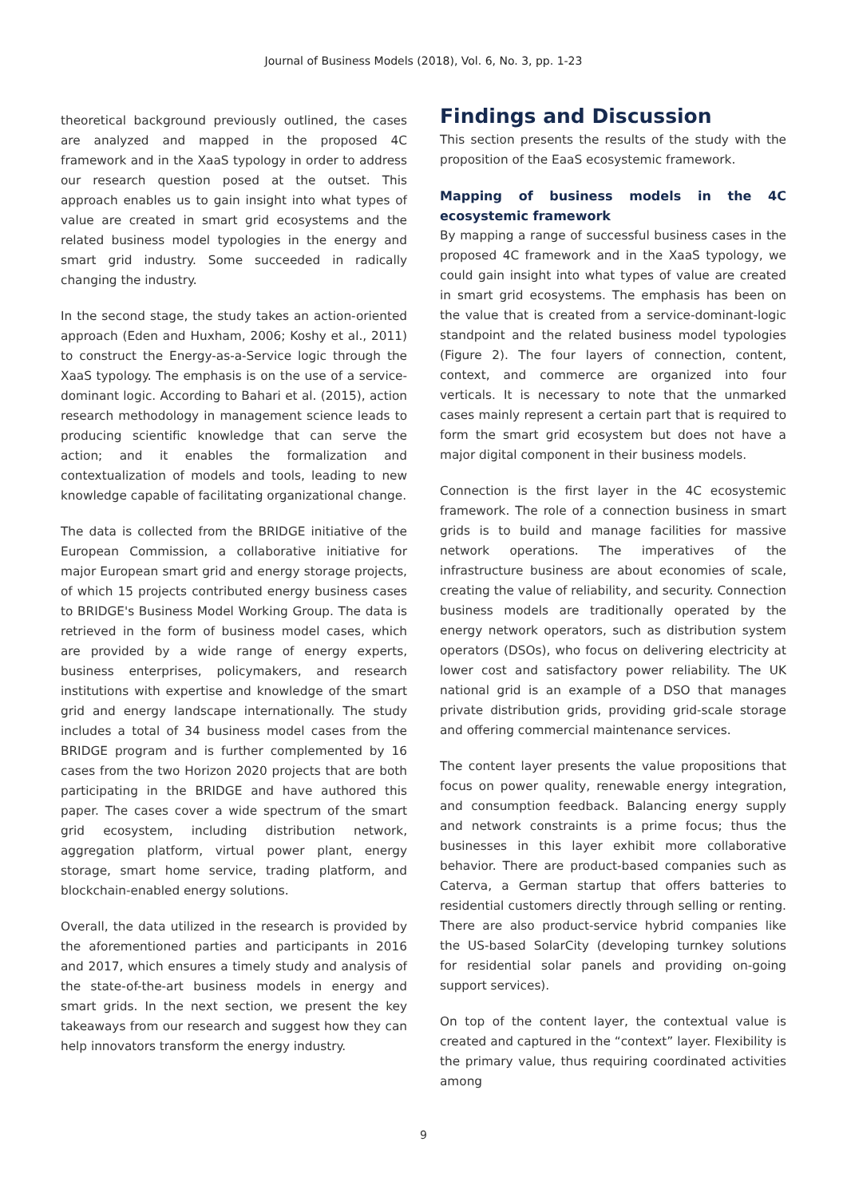Journal of Business Models (2018), Vol. 6, No. 3, pp. 1-23
theoretical background previously outlined, the cases are analyzed and mapped in the proposed 4C framework and in the XaaS typology in order to address our research question posed at the outset. This approach enables us to gain insight into what types of value are created in smart grid ecosystems and the related business model typologies in the energy and smart grid industry. Some succeeded in radically changing the industry.
In the second stage, the study takes an action-oriented approach (Eden and Huxham, 2006; Koshy et al., 2011) to construct the Energy-as-a-Service logic through the XaaS typology. The emphasis is on the use of a service-dominant logic. According to Bahari et al. (2015), action research methodology in management science leads to producing scientific knowledge that can serve the action; and it enables the formalization and contextualization of models and tools, leading to new knowledge capable of facilitating organizational change.
The data is collected from the BRIDGE initiative of the European Commission, a collaborative initiative for major European smart grid and energy storage projects, of which 15 projects contributed energy business cases to BRIDGE's Business Model Working Group. The data is retrieved in the form of business model cases, which are provided by a wide range of energy experts, business enterprises, policymakers, and research institutions with expertise and knowledge of the smart grid and energy landscape internationally. The study includes a total of 34 business model cases from the BRIDGE program and is further complemented by 16 cases from the two Horizon 2020 projects that are both participating in the BRIDGE and have authored this paper. The cases cover a wide spectrum of the smart grid ecosystem, including distribution network, aggregation platform, virtual power plant, energy storage, smart home service, trading platform, and blockchain-enabled energy solutions.
Overall, the data utilized in the research is provided by the aforementioned parties and participants in 2016 and 2017, which ensures a timely study and analysis of the state-of-the-art business models in energy and smart grids. In the next section, we present the key takeaways from our research and suggest how they can help innovators transform the energy industry.
Findings and Discussion
This section presents the results of the study with the proposition of the EaaS ecosystemic framework.
Mapping of business models in the 4C ecosystemic framework
By mapping a range of successful business cases in the proposed 4C framework and in the XaaS typology, we could gain insight into what types of value are created in smart grid ecosystems. The emphasis has been on the value that is created from a service-dominant-logic standpoint and the related business model typologies (Figure 2). The four layers of connection, content, context, and commerce are organized into four verticals. It is necessary to note that the unmarked cases mainly represent a certain part that is required to form the smart grid ecosystem but does not have a major digital component in their business models.
Connection is the first layer in the 4C ecosystemic framework. The role of a connection business in smart grids is to build and manage facilities for massive network operations. The imperatives of the infrastructure business are about economies of scale, creating the value of reliability, and security. Connection business models are traditionally operated by the energy network operators, such as distribution system operators (DSOs), who focus on delivering electricity at lower cost and satisfactory power reliability. The UK national grid is an example of a DSO that manages private distribution grids, providing grid-scale storage and offering commercial maintenance services.
The content layer presents the value propositions that focus on power quality, renewable energy integration, and consumption feedback. Balancing energy supply and network constraints is a prime focus; thus the businesses in this layer exhibit more collaborative behavior. There are product-based companies such as Caterva, a German startup that offers batteries to residential customers directly through selling or renting. There are also product-service hybrid companies like the US-based SolarCity (developing turnkey solutions for residential solar panels and providing on-going support services).
On top of the content layer, the contextual value is created and captured in the “context” layer. Flexibility is the primary value, thus requiring coordinated activities among
9